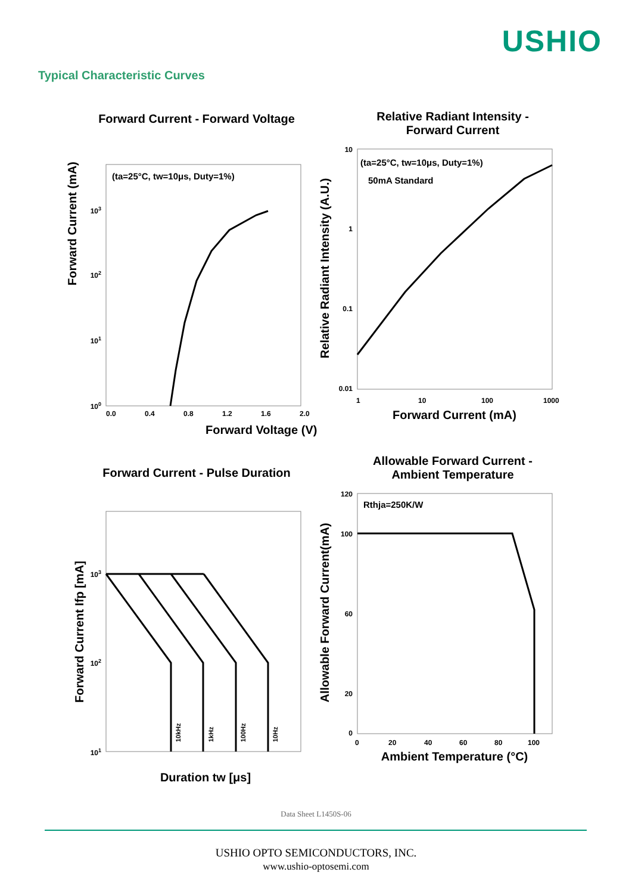USHIO
Typical Characteristic Curves
Forward Current - Forward Voltage
(ta=25°C, tw=10μs, Duty=1%)
100
101
102
103
0.0
0.4
0.8
1.2
1.6
2.0
Forward Voltage (V)
Forward Current (mA)
Relative Radiant Intensity -
Forward Current
(ta=25°C, tw=10μs, Duty=1%)
50mA Standard
10
1
0.1
0.01
1
10
100
1000
Forward Current (mA)
Relative Radiant Intensity (A.U.)
Forward Current - Pulse Duration
103
102
101
10kHz
1kHz
100Hz
10Hz
Duration tw [μs]
Forward Current Ifp [mA]
Allowable Forward Current -
Ambient Temperature
Rthja=250K/W
120
100
60
20
0
0
20
40
60
80
100
Ambient Temperature (°C)
Allowable Forward Current(mA)
Data Sheet L1450S-06
USHIO OPTO SEMICONDUCTORS, INC.
www.ushio-optosemi.com